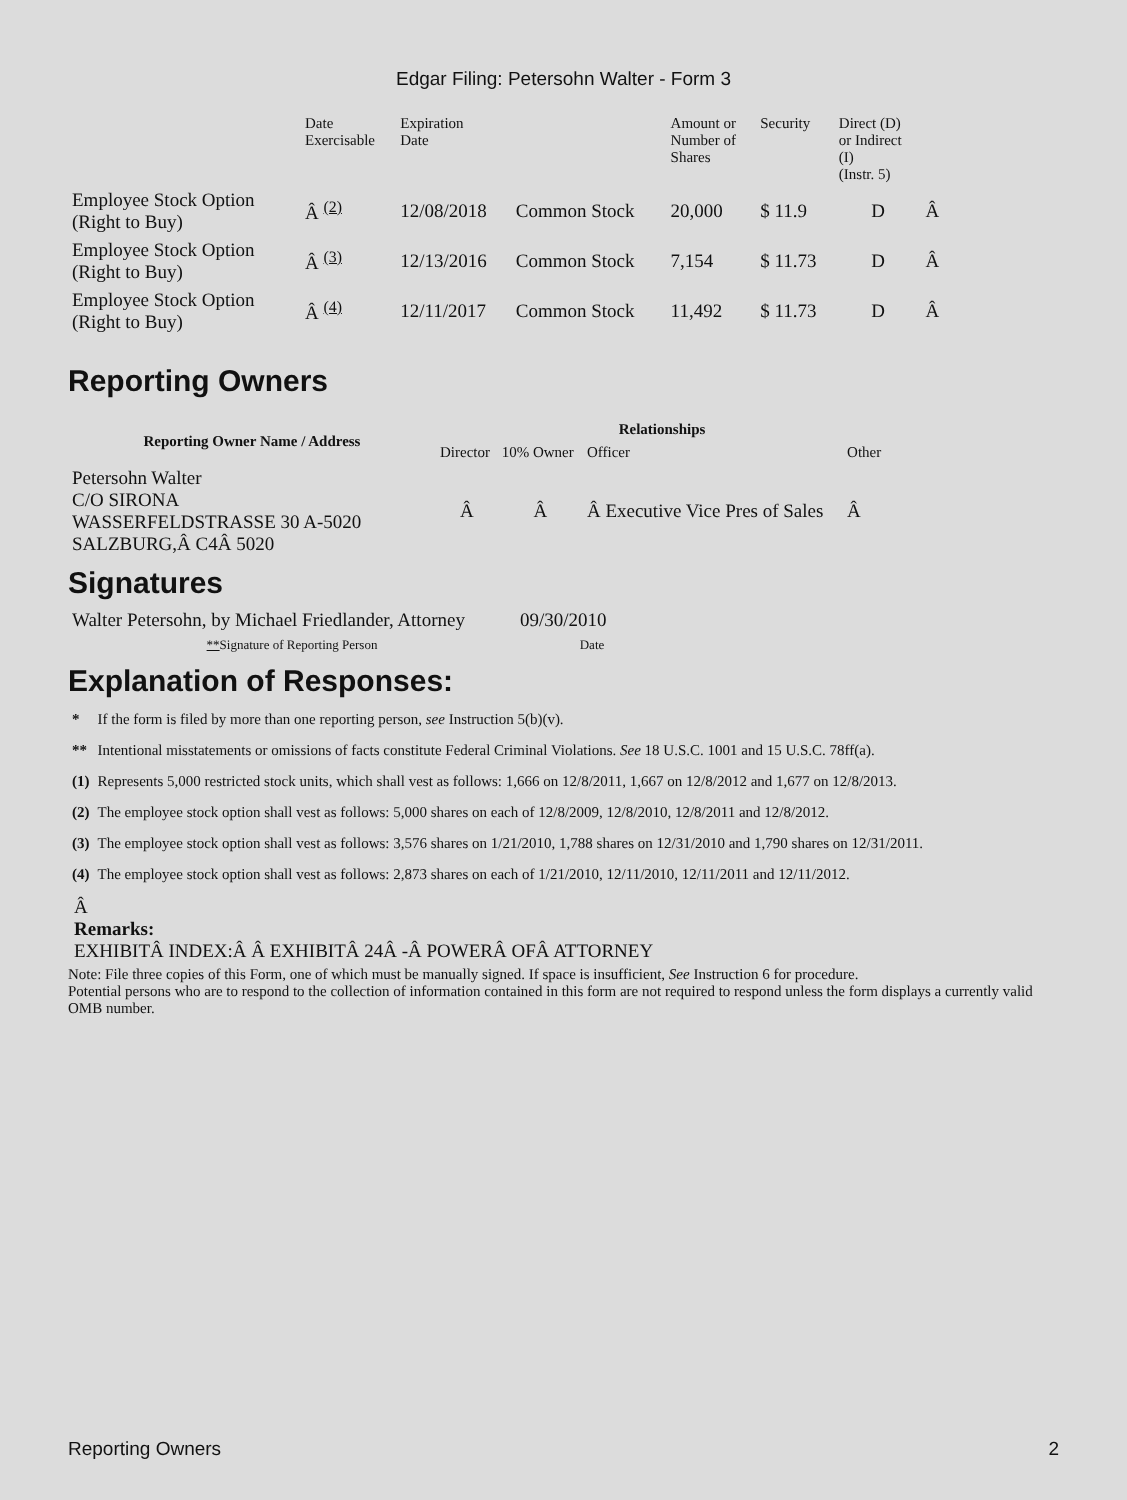Edgar Filing: Petersohn Walter - Form 3
| | Date Exercisable | Expiration Date | | Amount or Number of Shares | Security | Direct (D) or Indirect (I) (Instr. 5) | |
| Employee Stock Option (Right to Buy) | Â <sup>(2)</sup> | 12/08/2018 | Common Stock | 20,000 | $ 11.9 | D | Â |
| Employee Stock Option (Right to Buy) | Â <sup>(3)</sup> | 12/13/2016 | Common Stock | 7,154 | $ 11.73 | D | Â |
| Employee Stock Option (Right to Buy) | Â <sup>(4)</sup> | 12/11/2017 | Common Stock | 11,492 | $ 11.73 | D | Â |
Reporting Owners
| Reporting Owner Name / Address | Relationships | | | |
| --- | --- | --- | --- | --- |
| | Director | 10% Owner | Officer | Other |
| Petersohn Walter C/O SIRONA WASSERFELDSTRASSE 30 A-5020 SALZBURG,Â C4Â 5020 | Â | Â | Â Executive Vice Pres of Sales | Â |
Signatures
| Walter Petersohn, by Michael Friedlander, Attorney | 09/30/2010 |
| ** Signature of Reporting Person | Date |
Explanation of Responses:
| * | If the form is filed by more than one reporting person, see Instruction 5(b)(v). |
| ** | Intentional misstatements or omissions of facts constitute Federal Criminal Violations. See 18 U.S.C. 1001 and 15 U.S.C. 78ff(a). |
| (1) | Represents 5,000 restricted stock units, which shall vest as follows: 1,666 on 12/8/2011, 1,667 on 12/8/2012 and 1,677 on 12/8/2013. |
| (2) | The employee stock option shall vest as follows: 5,000 shares on each of 12/8/2009, 12/8/2010, 12/8/2011 and 12/8/2012. |
| (3) | The employee stock option shall vest as follows: 3,576 shares on 1/21/2010, 1,788 shares on 12/31/2010 and 1,790 shares on 12/31/2011. |
| (4) | The employee stock option shall vest as follows: 2,873 shares on each of 1/21/2010, 12/11/2010, 12/11/2011 and 12/11/2012. |
Â
Remarks:
EXHIBITÂ INDEX:Â Â EXHIBITÂ 24Â -Â POWERÂ OFÂ ATTORNEY
Note: File three copies of this Form, one of which must be manually signed. If space is insufficient, See Instruction 6 for procedure.
Potential persons who are to respond to the collection of information contained in this form are not required to respond unless the form displays a currently valid OMB number.
Reporting Owners 2